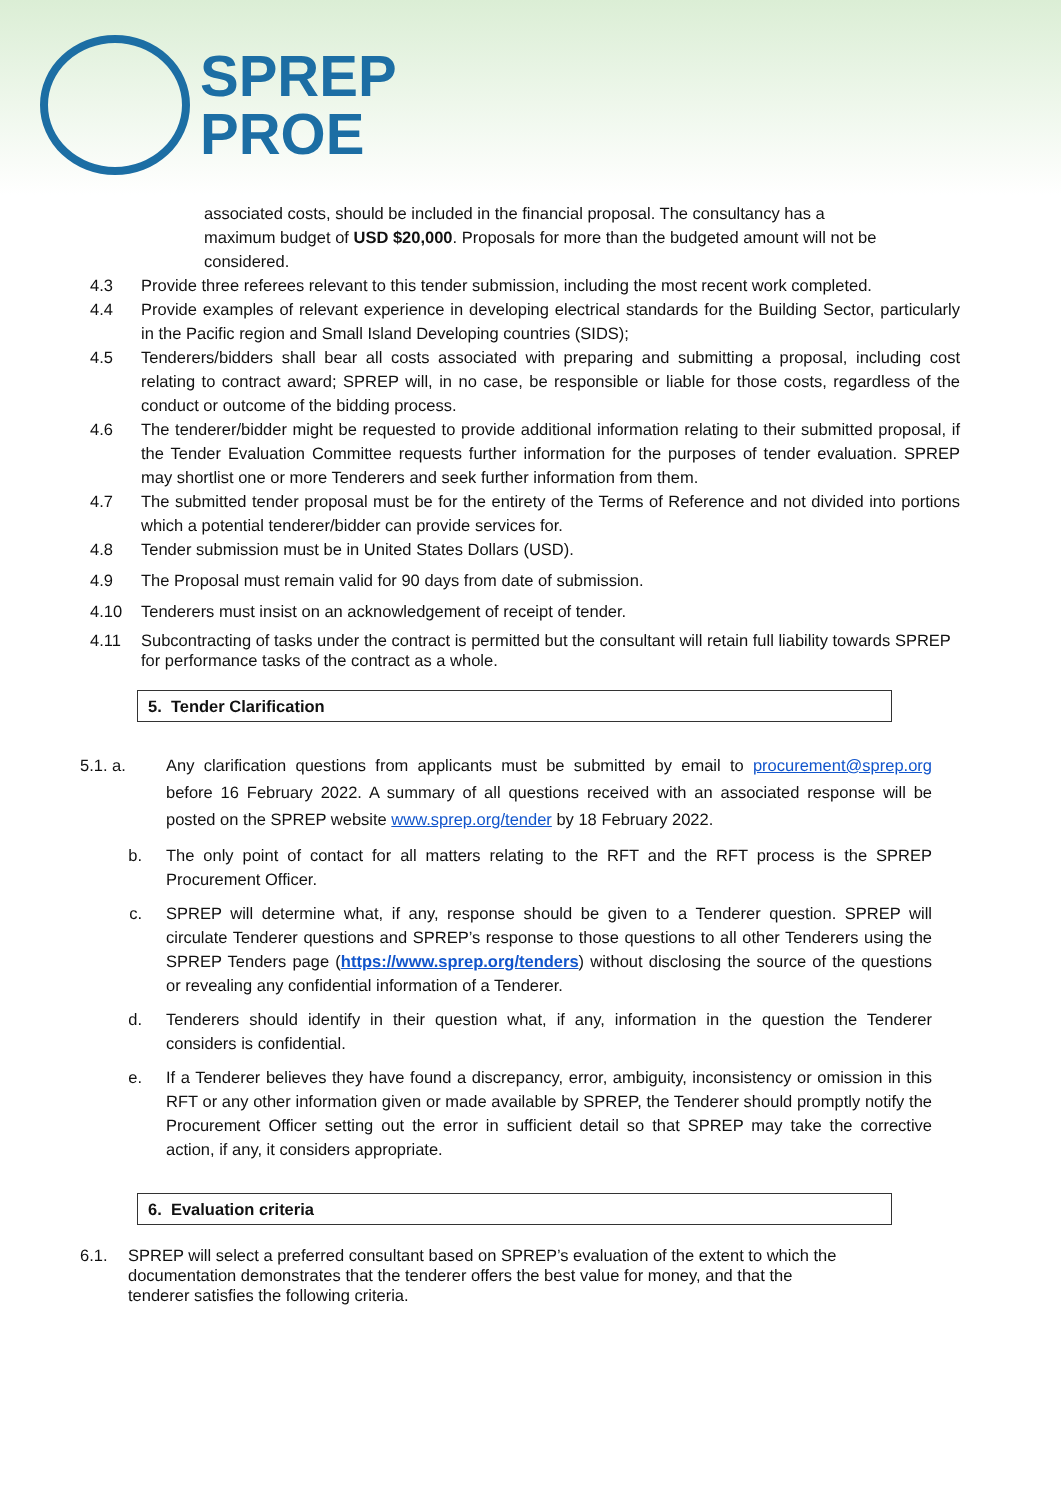SPREP
PROE
associated costs, should be included in the financial proposal. The consultancy has a maximum budget of USD $20,000. Proposals for more than the budgeted amount will not be considered.
4.3 Provide three referees relevant to this tender submission, including the most recent work completed.
4.4 Provide examples of relevant experience in developing electrical standards for the Building Sector, particularly in the Pacific region and Small Island Developing countries (SIDS);
4.5 Tenderers/bidders shall bear all costs associated with preparing and submitting a proposal, including cost relating to contract award; SPREP will, in no case, be responsible or liable for those costs, regardless of the conduct or outcome of the bidding process.
4.6 The tenderer/bidder might be requested to provide additional information relating to their submitted proposal, if the Tender Evaluation Committee requests further information for the purposes of tender evaluation. SPREP may shortlist one or more Tenderers and seek further information from them.
4.7 The submitted tender proposal must be for the entirety of the Terms of Reference and not divided into portions which a potential tenderer/bidder can provide services for.
4.8 Tender submission must be in United States Dollars (USD).
4.9 The Proposal must remain valid for 90 days from date of submission.
4.10 Tenderers must insist on an acknowledgement of receipt of tender.
4.11 Subcontracting of tasks under the contract is permitted but the consultant will retain full liability towards SPREP for performance tasks of the contract as a whole.
5. Tender Clarification
5.1. a. Any clarification questions from applicants must be submitted by email to procurement@sprep.org before 16 February 2022. A summary of all questions received with an associated response will be posted on the SPREP website www.sprep.org/tender by 18 February 2022.
b. The only point of contact for all matters relating to the RFT and the RFT process is the SPREP Procurement Officer.
c. SPREP will determine what, if any, response should be given to a Tenderer question. SPREP will circulate Tenderer questions and SPREP’s response to those questions to all other Tenderers using the SPREP Tenders page (https://www.sprep.org/tenders) without disclosing the source of the questions or revealing any confidential information of a Tenderer.
d. Tenderers should identify in their question what, if any, information in the question the Tenderer considers is confidential.
e. If a Tenderer believes they have found a discrepancy, error, ambiguity, inconsistency or omission in this RFT or any other information given or made available by SPREP, the Tenderer should promptly notify the Procurement Officer setting out the error in sufficient detail so that SPREP may take the corrective action, if any, it considers appropriate.
6. Evaluation criteria
6.1. SPREP will select a preferred consultant based on SPREP’s evaluation of the extent to which the documentation demonstrates that the tenderer offers the best value for money, and that the tenderer satisfies the following criteria.